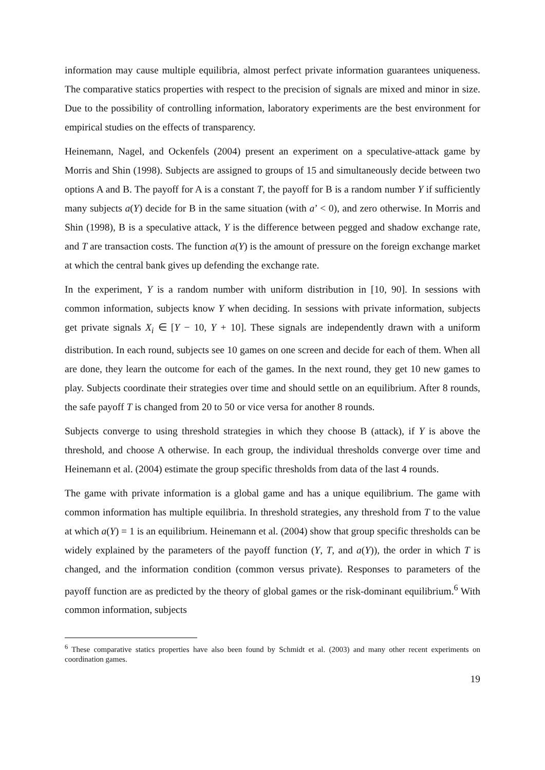information may cause multiple equilibria, almost perfect private information guarantees uniqueness. The comparative statics properties with respect to the precision of signals are mixed and minor in size. Due to the possibility of controlling information, laboratory experiments are the best environment for empirical studies on the effects of transparency.
Heinemann, Nagel, and Ockenfels (2004) present an experiment on a speculative-attack game by Morris and Shin (1998). Subjects are assigned to groups of 15 and simultaneously decide between two options A and B. The payoff for A is a constant T, the payoff for B is a random number Y if sufficiently many subjects a(Y) decide for B in the same situation (with a’ < 0), and zero otherwise. In Morris and Shin (1998), B is a speculative attack, Y is the difference between pegged and shadow exchange rate, and T are transaction costs. The function a(Y) is the amount of pressure on the foreign exchange market at which the central bank gives up defending the exchange rate.
In the experiment, Y is a random number with uniform distribution in [10, 90]. In sessions with common information, subjects know Y when deciding. In sessions with private information, subjects get private signals X<sub>i</sub> ∈ [Y − 10, Y + 10]. These signals are independently drawn with a uniform distribution. In each round, subjects see 10 games on one screen and decide for each of them. When all are done, they learn the outcome for each of the games. In the next round, they get 10 new games to play. Subjects coordinate their strategies over time and should settle on an equilibrium. After 8 rounds, the safe payoff T is changed from 20 to 50 or vice versa for another 8 rounds.
Subjects converge to using threshold strategies in which they choose B (attack), if Y is above the threshold, and choose A otherwise. In each group, the individual thresholds converge over time and Heinemann et al. (2004) estimate the group specific thresholds from data of the last 4 rounds.
The game with private information is a global game and has a unique equilibrium. The game with common information has multiple equilibria. In threshold strategies, any threshold from T to the value at which a(Y) = 1 is an equilibrium. Heinemann et al. (2004) show that group specific thresholds can be widely explained by the parameters of the payoff function (Y, T, and a(Y)), the order in which T is changed, and the information condition (common versus private). Responses to parameters of the payoff function are as predicted by the theory of global games or the risk-dominant equilibrium.<sup>6</sup> With common information, subjects
<sup>6</sup> These comparative statics properties have also been found by Schmidt et al. (2003) and many other recent experiments on coordination games.
19